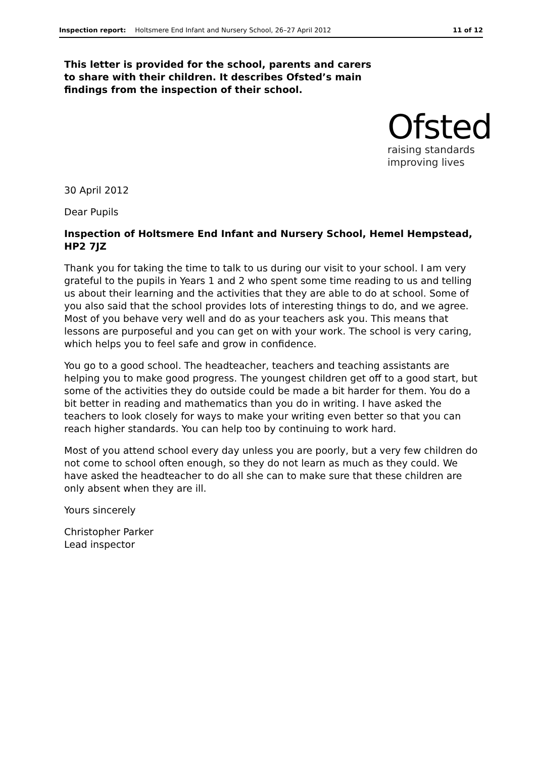Inspection report: Holtsmere End Infant and Nursery School, 26–27 April 2012 11 of 12
This letter is provided for the school, parents and carers to share with their children. It describes Ofsted’s main findings from the inspection of their school.
Ofsted
raising standards
improving lives
30 April 2012
Dear Pupils
Inspection of Holtsmere End Infant and Nursery School, Hemel Hempstead, HP2 7JZ
Thank you for taking the time to talk to us during our visit to your school. I am very grateful to the pupils in Years 1 and 2 who spent some time reading to us and telling us about their learning and the activities that they are able to do at school. Some of you also said that the school provides lots of interesting things to do, and we agree. Most of you behave very well and do as your teachers ask you. This means that lessons are purposeful and you can get on with your work. The school is very caring, which helps you to feel safe and grow in confidence.
You go to a good school. The headteacher, teachers and teaching assistants are helping you to make good progress. The youngest children get off to a good start, but some of the activities they do outside could be made a bit harder for them. You do a bit better in reading and mathematics than you do in writing. I have asked the teachers to look closely for ways to make your writing even better so that you can reach higher standards. You can help too by continuing to work hard.
Most of you attend school every day unless you are poorly, but a very few children do not come to school often enough, so they do not learn as much as they could. We have asked the headteacher to do all she can to make sure that these children are only absent when they are ill.
Yours sincerely
Christopher Parker
Lead inspector